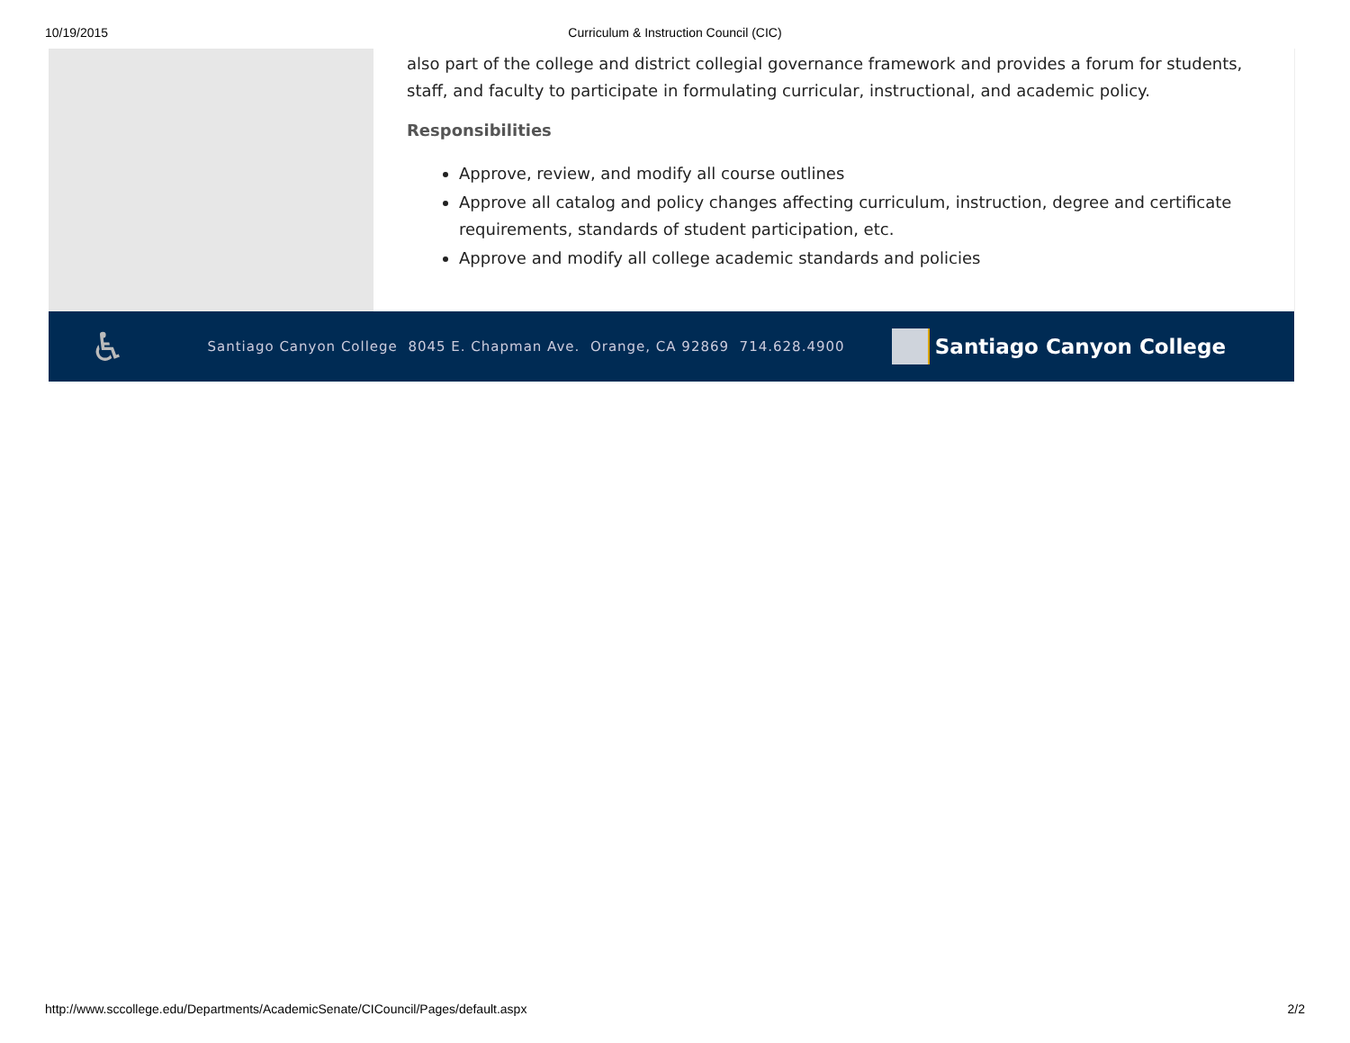10/19/2015 Curriculum & Instruction Council (CIC)
also part of the college and district collegial governance framework and provides a forum for students, staff, and faculty to participate in formulating curricular, instructional, and academic policy.
Responsibilities
Approve, review, and modify all course outlines
Approve all catalog and policy changes affecting curriculum, instruction, degree and certificate requirements, standards of student participation, etc.
Approve and modify all college academic standards and policies
♿ Santiago Canyon College 8045 E. Chapman Ave. Orange, CA 92869 714.628.4900
Santiago Canyon College
http://www.sccollege.edu/Departments/AcademicSenate/CICouncil/Pages/default.aspx 2/2